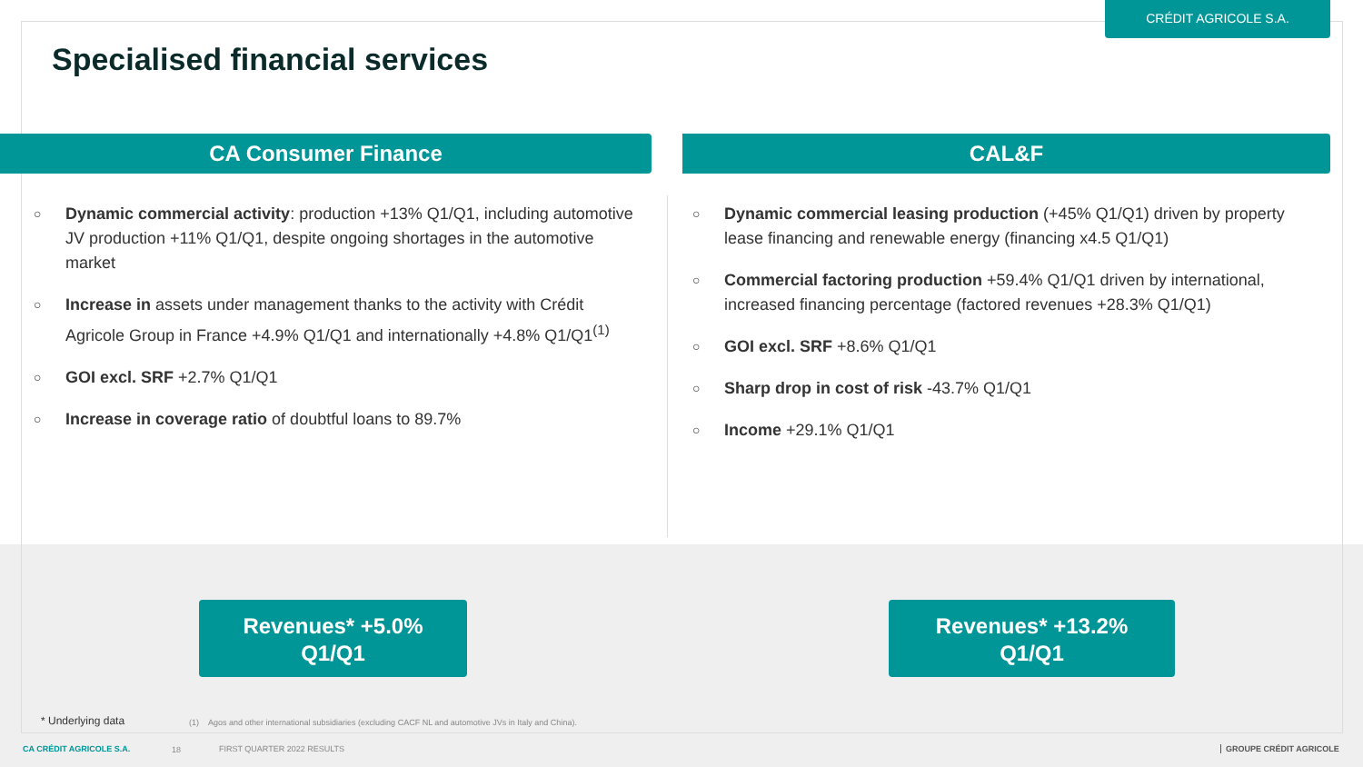CRÉDIT AGRICOLE S.A.
Specialised financial services
CA Consumer Finance CAL&F
○ Dynamic commercial activity: production +13% Q1/Q1, including automotive JV production +11% Q1/Q1, despite ongoing shortages in the automotive market
○ Increase in assets under management thanks to the activity with Crédit Agricole Group in France +4.9% Q1/Q1 and internationally +4.8% Q1/Q1<sup>(1)</sup>
○ GOI excl. SRF +2.7% Q1/Q1
○ Increase in coverage ratio of doubtful loans to 89.7%
○ Dynamic commercial leasing production (+45% Q1/Q1) driven by property lease financing and renewable energy (financing x4.5 Q1/Q1)
○ Commercial factoring production +59.4% Q1/Q1 driven by international, increased financing percentage (factored revenues +28.3% Q1/Q1)
○ GOI excl. SRF +8.6% Q1/Q1
○ Sharp drop in cost of risk -43.7% Q1/Q1
○ Income +29.1% Q1/Q1
Revenues* +5.0%
Q1/Q1
Revenues* +13.2%
Q1/Q1
* Underlying data
(1) Agos and other international subsidiaries (excluding CACF NL and automotive JVs in Italy and China).
CA CRÉDIT AGRICOLE S.A. 18 FIRST QUARTER 2022 RESULTS GROUPE CRÉDIT AGRICOLE